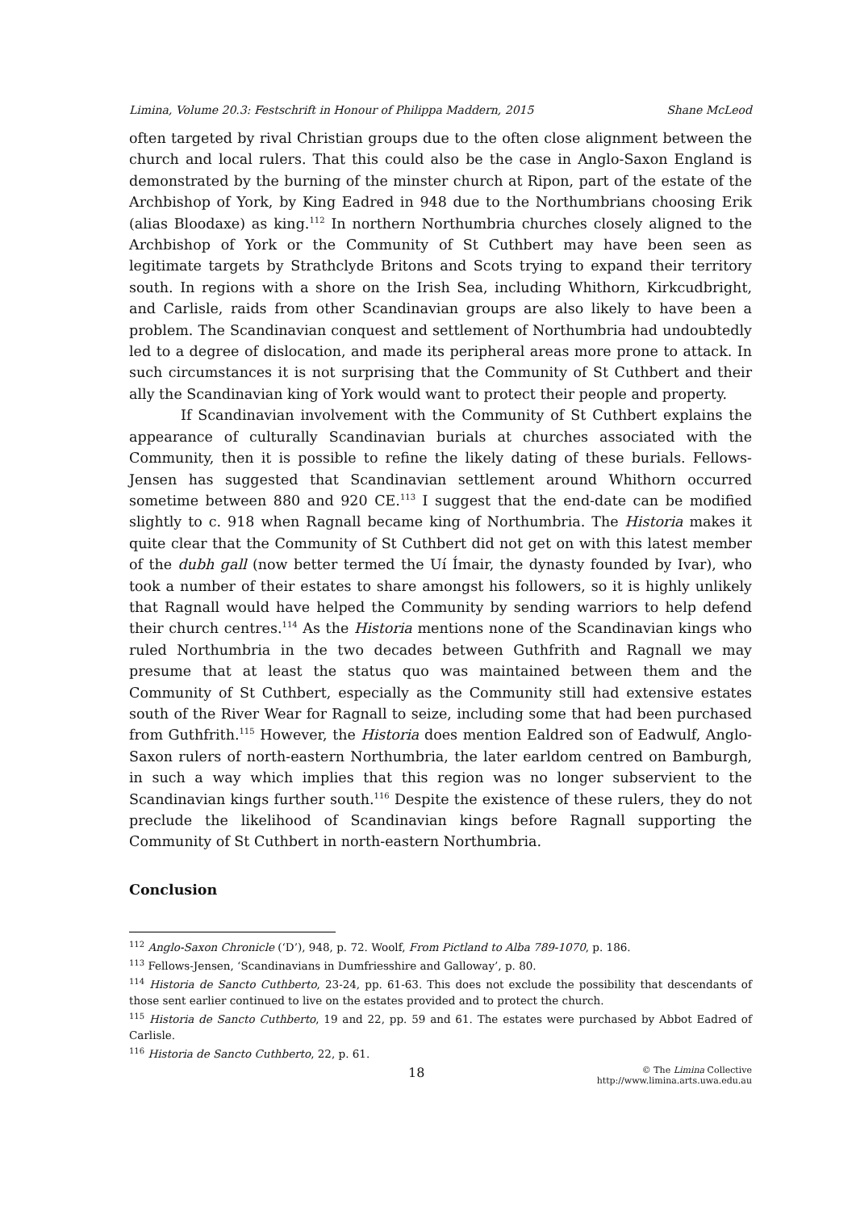Limina, Volume 20.3: Festschrift in Honour of Philippa Maddern, 2015 Shane McLeod
often targeted by rival Christian groups due to the often close alignment between the church and local rulers. That this could also be the case in Anglo-Saxon England is demonstrated by the burning of the minster church at Ripon, part of the estate of the Archbishop of York, by King Eadred in 948 due to the Northumbrians choosing Erik (alias Bloodaxe) as king.<sup>112</sup> In northern Northumbria churches closely aligned to the Archbishop of York or the Community of St Cuthbert may have been seen as legitimate targets by Strathclyde Britons and Scots trying to expand their territory south. In regions with a shore on the Irish Sea, including Whithorn, Kirkcudbright, and Carlisle, raids from other Scandinavian groups are also likely to have been a problem. The Scandinavian conquest and settlement of Northumbria had undoubtedly led to a degree of dislocation, and made its peripheral areas more prone to attack. In such circumstances it is not surprising that the Community of St Cuthbert and their ally the Scandinavian king of York would want to protect their people and property.
If Scandinavian involvement with the Community of St Cuthbert explains the appearance of culturally Scandinavian burials at churches associated with the Community, then it is possible to refine the likely dating of these burials. Fellows-Jensen has suggested that Scandinavian settlement around Whithorn occurred sometime between 880 and 920 CE.<sup>113</sup> I suggest that the end-date can be modified slightly to c. 918 when Ragnall became king of Northumbria. The Historia makes it quite clear that the Community of St Cuthbert did not get on with this latest member of the dubh gall (now better termed the Uí Ímair, the dynasty founded by Ivar), who took a number of their estates to share amongst his followers, so it is highly unlikely that Ragnall would have helped the Community by sending warriors to help defend their church centres.<sup>114</sup> As the Historia mentions none of the Scandinavian kings who ruled Northumbria in the two decades between Guthfrith and Ragnall we may presume that at least the status quo was maintained between them and the Community of St Cuthbert, especially as the Community still had extensive estates south of the River Wear for Ragnall to seize, including some that had been purchased from Guthfrith.<sup>115</sup> However, the Historia does mention Ealdred son of Eadwulf, Anglo-Saxon rulers of north-eastern Northumbria, the later earldom centred on Bamburgh, in such a way which implies that this region was no longer subservient to the Scandinavian kings further south.<sup>116</sup> Despite the existence of these rulers, they do not preclude the likelihood of Scandinavian kings before Ragnall supporting the Community of St Cuthbert in north-eastern Northumbria.
Conclusion
<sup>112</sup> Anglo-Saxon Chronicle (‘D’), 948, p. 72. Woolf, From Pictland to Alba 789-1070, p. 186.
<sup>113</sup> Fellows-Jensen, ‘Scandinavians in Dumfriesshire and Galloway’, p. 80.
<sup>114</sup> Historia de Sancto Cuthberto, 23-24, pp. 61-63. This does not exclude the possibility that descendants of those sent earlier continued to live on the estates provided and to protect the church.
<sup>115</sup> Historia de Sancto Cuthberto, 19 and 22, pp. 59 and 61. The estates were purchased by Abbot Eadred of Carlisle.
<sup>116</sup> Historia de Sancto Cuthberto, 22, p. 61.
18 © The Limina Collective
http://www.limina.arts.uwa.edu.au